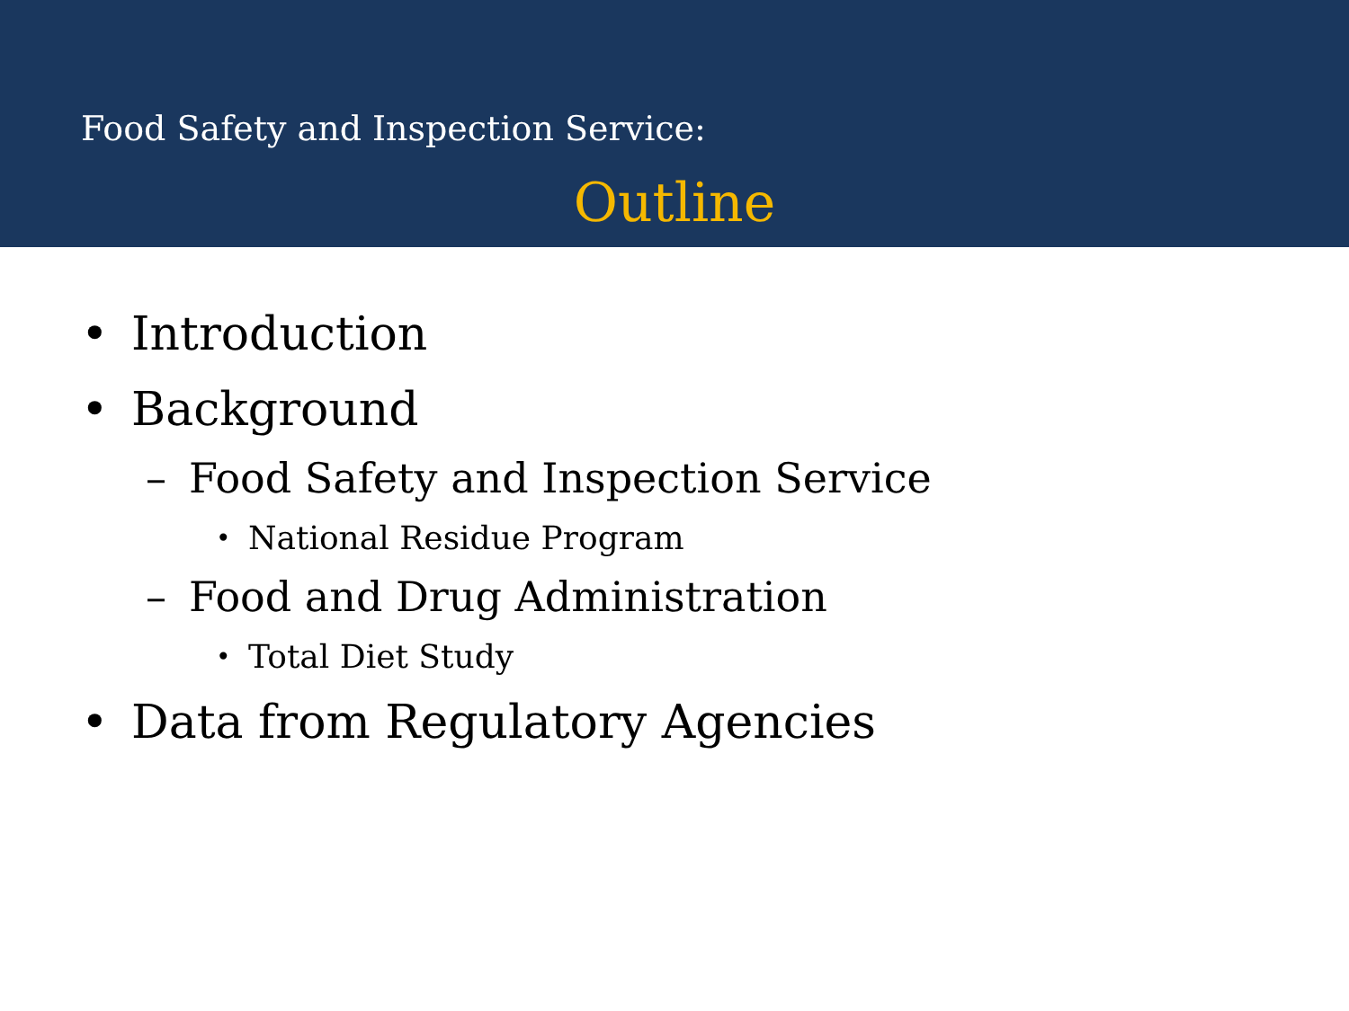Food Safety and Inspection Service:
Outline
• Introduction
• Background
– Food Safety and Inspection Service
• National Residue Program
– Food and Drug Administration
• Total Diet Study
• Data from Regulatory Agencies